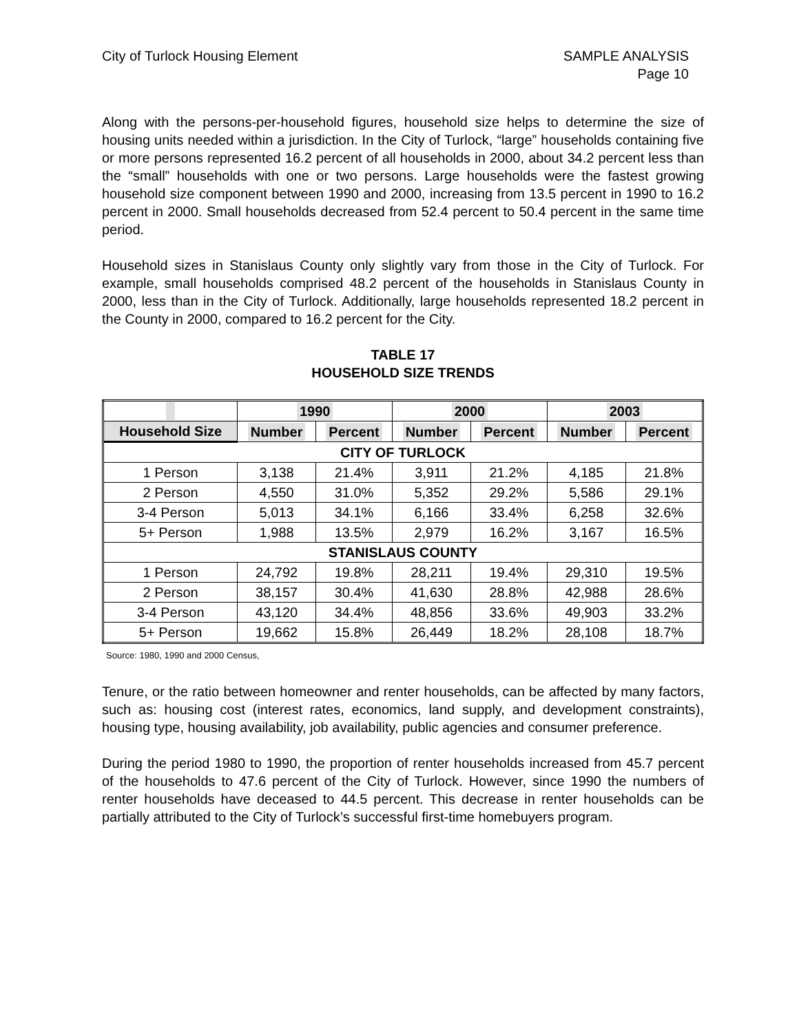City of Turlock Housing Element
SAMPLE ANALYSIS
Page 10
Along with the persons-per-household figures, household size helps to determine the size of housing units needed within a jurisdiction. In the City of Turlock, “large” households containing five or more persons represented 16.2 percent of all households in 2000, about 34.2 percent less than the “small” households with one or two persons. Large households were the fastest growing household size component between 1990 and 2000, increasing from 13.5 percent in 1990 to 16.2 percent in 2000. Small households decreased from 52.4 percent to 50.4 percent in the same time period.
Household sizes in Stanislaus County only slightly vary from those in the City of Turlock. For example, small households comprised 48.2 percent of the households in Stanislaus County in 2000, less than in the City of Turlock. Additionally, large households represented 18.2 percent in the County in 2000, compared to 16.2 percent for the City.
TABLE 17
HOUSEHOLD SIZE TRENDS
| | 1990 | | 2000 | | 2003 | |
| --- | --- | --- | --- | --- | --- | --- |
| Household Size | Number | Percent | Number | Percent | Number | Percent |
| CITY OF TURLOCK | | | | | | |
| 1 Person | 3,138 | 21.4% | 3,911 | 21.2% | 4,185 | 21.8% |
| 2 Person | 4,550 | 31.0% | 5,352 | 29.2% | 5,586 | 29.1% |
| 3-4 Person | 5,013 | 34.1% | 6,166 | 33.4% | 6,258 | 32.6% |
| 5+ Person | 1,988 | 13.5% | 2,979 | 16.2% | 3,167 | 16.5% |
| STANISLAUS COUNTY | | | | | | |
| 1 Person | 24,792 | 19.8% | 28,211 | 19.4% | 29,310 | 19.5% |
| 2 Person | 38,157 | 30.4% | 41,630 | 28.8% | 42,988 | 28.6% |
| 3-4 Person | 43,120 | 34.4% | 48,856 | 33.6% | 49,903 | 33.2% |
| 5+ Person | 19,662 | 15.8% | 26,449 | 18.2% | 28,108 | 18.7% |
Source: 1980, 1990 and 2000 Census,
Tenure, or the ratio between homeowner and renter households, can be affected by many factors, such as: housing cost (interest rates, economics, land supply, and development constraints), housing type, housing availability, job availability, public agencies and consumer preference.
During the period 1980 to 1990, the proportion of renter households increased from 45.7 percent of the households to 47.6 percent of the City of Turlock. However, since 1990 the numbers of renter households have deceased to 44.5 percent. This decrease in renter households can be partially attributed to the City of Turlock’s successful first-time homebuyers program.